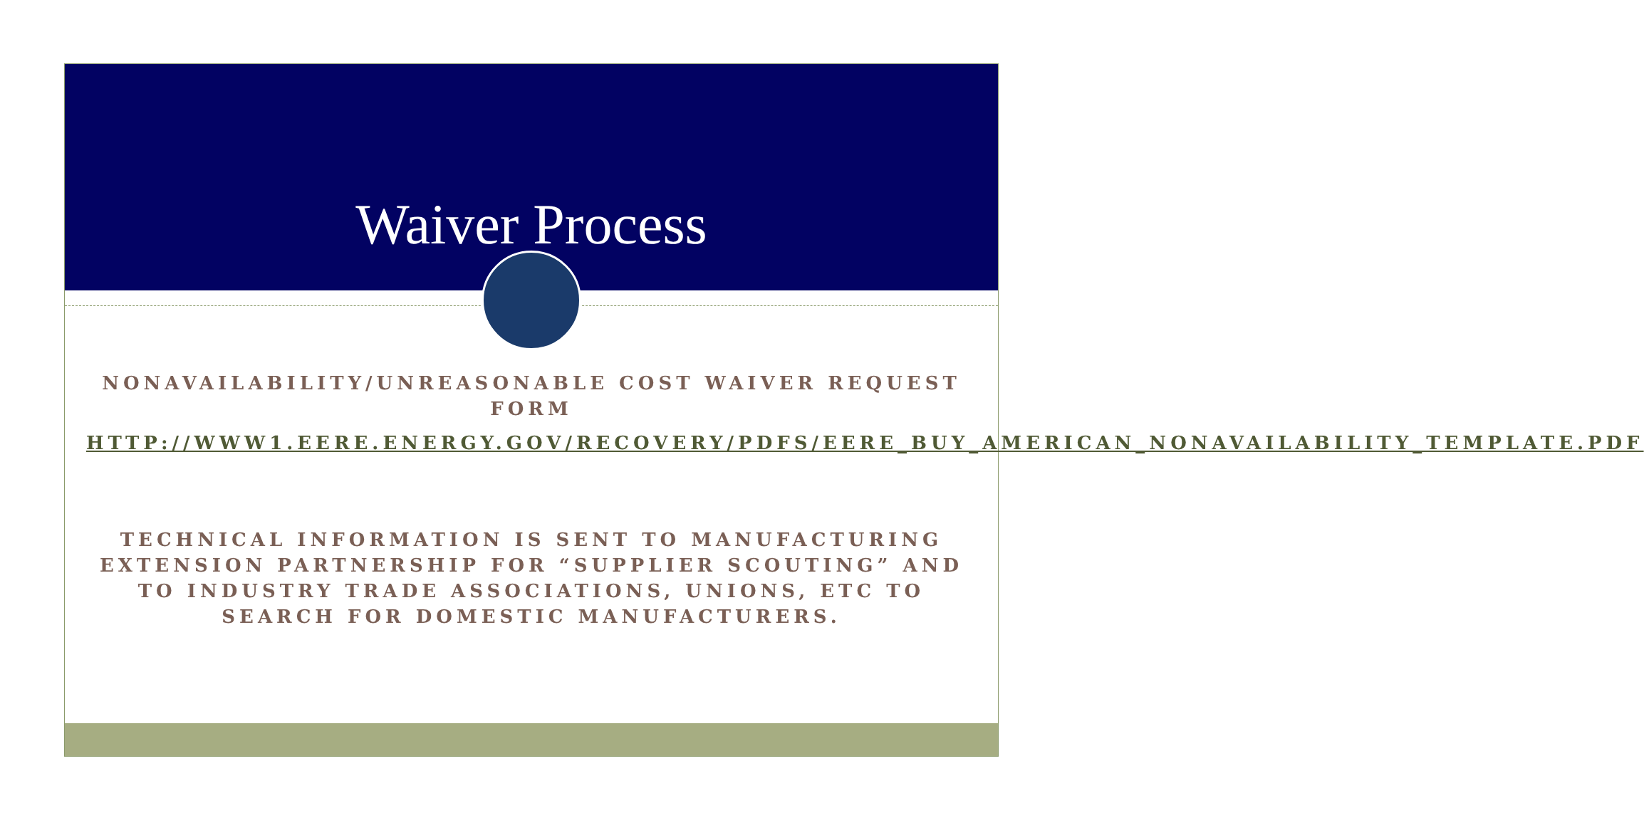Waiver Process
NONAVAILABILITY/UNREASONABLE COST WAIVER REQUEST FORM
HTTP://WWW1.EERE.ENERGY.GOV/RECOVERY/PDFS/EERE_BUY_AMERICAN_NONAVAILABILITY_TEMPLATE.PDF
TECHNICAL INFORMATION IS SENT TO MANUFACTURING EXTENSION PARTNERSHIP FOR “SUPPLIER SCOUTING” AND TO INDUSTRY TRADE ASSOCIATIONS, UNIONS, ETC TO SEARCH FOR DOMESTIC MANUFACTURERS.